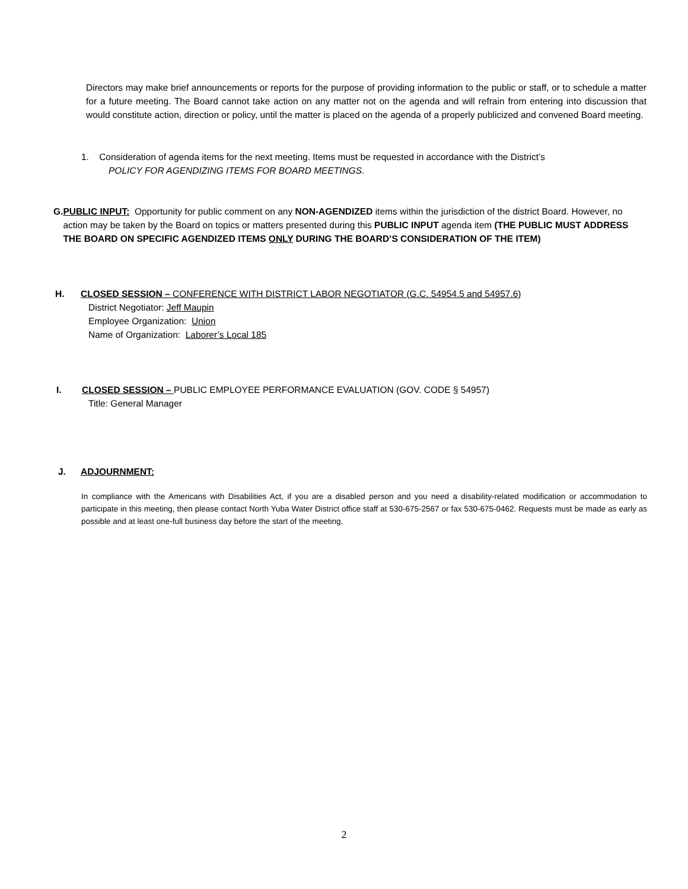Directors may make brief announcements or reports for the purpose of providing information to the public or staff, or to schedule a matter for a future meeting. The Board cannot take action on any matter not on the agenda and will refrain from entering into discussion that would constitute action, direction or policy, until the matter is placed on the agenda of a properly publicized and convened Board meeting.
1. Consideration of agenda items for the next meeting. Items must be requested in accordance with the District’s
POLICY FOR AGENDIZING ITEMS FOR BOARD MEETINGS.
G. PUBLIC INPUT: Opportunity for public comment on any NON-AGENDIZED items within the jurisdiction of the district Board. However, no action may be taken by the Board on topics or matters presented during this PUBLIC INPUT agenda item (THE PUBLIC MUST ADDRESS THE BOARD ON SPECIFIC AGENDIZED ITEMS ONLY DURING THE BOARD’S CONSIDERATION OF THE ITEM)
H. CLOSED SESSION – CONFERENCE WITH DISTRICT LABOR NEGOTIATOR (G.C. 54954.5 and 54957.6)
District Negotiator: Jeff Maupin
Employee Organization: Union
Name of Organization: Laborer’s Local 185
I. CLOSED SESSION – PUBLIC EMPLOYEE PERFORMANCE EVALUATION (GOV. CODE § 54957)
Title: General Manager
J. ADJOURNMENT:
In compliance with the Americans with Disabilities Act, if you are a disabled person and you need a disability-related modification or accommodation to participate in this meeting, then please contact North Yuba Water District office staff at 530-675-2567 or fax 530-675-0462. Requests must be made as early as possible and at least one-full business day before the start of the meeting.
2